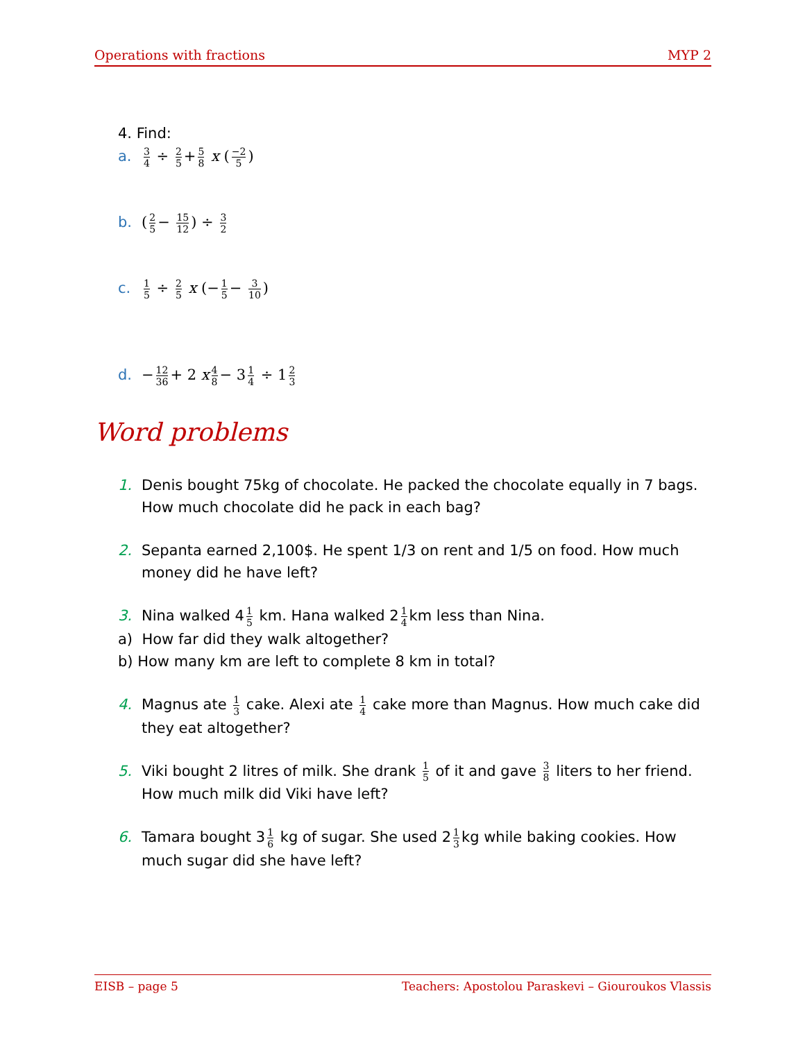Operations with fractions MYP 2
4. Find:
a. 3 4 ÷ 2 5 + 5 8 x (−2 5)
b. (2 5 − 15 12) ÷ 3 2
c. 1 5 ÷ 2 5 x (− 1 5 − 3 10)
d. − 12 36 + 2 x 4 8 − 3 1 4 ÷ 1 2 3
Word problems
1. Denis bought 75kg of chocolate. He packed the chocolate equally in 7 bags. How much chocolate did he pack in each bag?
2. Sepanta earned 2,100$. He spent 1/3 on rent and 1/5 on food. How much money did he have left?
3. Nina walked 4 1 5 km. Hana walked 2 1 4 km less than Nina.
a) How far did they walk altogether?
b) How many km are left to complete 8 km in total?
4. Magnus ate 1 3 cake. Alexi ate 1 4 cake more than Magnus. How much cake did they eat altogether?
5. Viki bought 2 litres of milk. She drank 1 5 of it and gave 3 8 liters to her friend. How much milk did Viki have left?
6. Tamara bought 3 1 6 kg of sugar. She used 2 1 3 kg while baking cookies. How much sugar did she have left?
EISB – page 5 Teachers: Apostolou Paraskevi – Giouroukos Vlassis